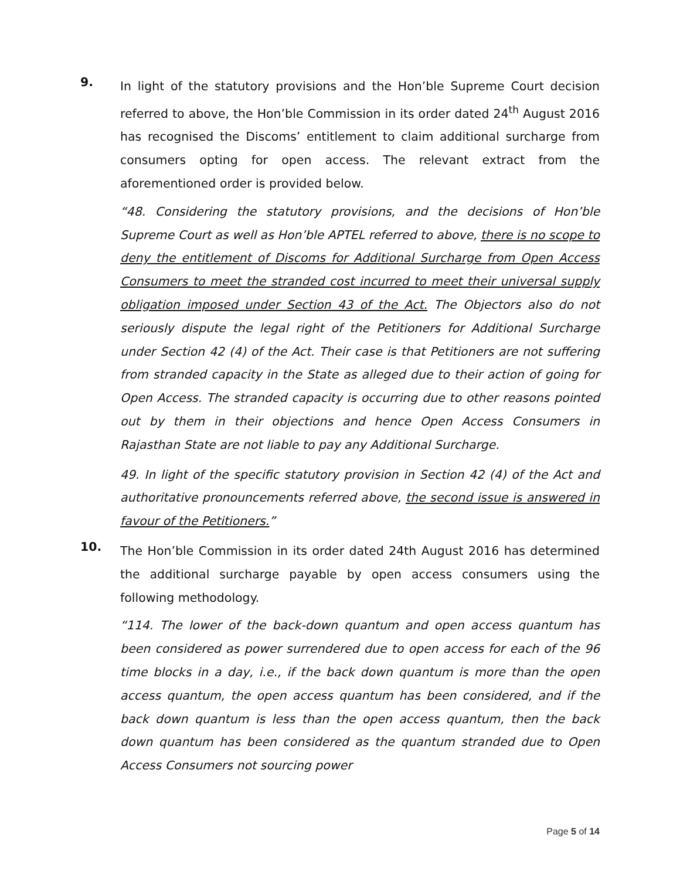9. In light of the statutory provisions and the Hon’ble Supreme Court decision referred to above, the Hon’ble Commission in its order dated 24<sup>th</sup> August 2016 has recognised the Discoms’ entitlement to claim additional surcharge from consumers opting for open access. The relevant extract from the aforementioned order is provided below.
“48. Considering the statutory provisions, and the decisions of Hon’ble Supreme Court as well as Hon’ble APTEL referred to above, there is no scope to deny the entitlement of Discoms for Additional Surcharge from Open Access Consumers to meet the stranded cost incurred to meet their universal supply obligation imposed under Section 43 of the Act. The Objectors also do not seriously dispute the legal right of the Petitioners for Additional Surcharge under Section 42 (4) of the Act. Their case is that Petitioners are not suffering from stranded capacity in the State as alleged due to their action of going for Open Access. The stranded capacity is occurring due to other reasons pointed out by them in their objections and hence Open Access Consumers in Rajasthan State are not liable to pay any Additional Surcharge.
49. In light of the specific statutory provision in Section 42 (4) of the Act and authoritative pronouncements referred above, the second issue is answered in favour of the Petitioners.”
10. The Hon’ble Commission in its order dated 24th August 2016 has determined the additional surcharge payable by open access consumers using the following methodology.
“114. The lower of the back-down quantum and open access quantum has been considered as power surrendered due to open access for each of the 96 time blocks in a day, i.e., if the back down quantum is more than the open access quantum, the open access quantum has been considered, and if the back down quantum is less than the open access quantum, then the back down quantum has been considered as the quantum stranded due to Open Access Consumers not sourcing power
Page 5 of 14